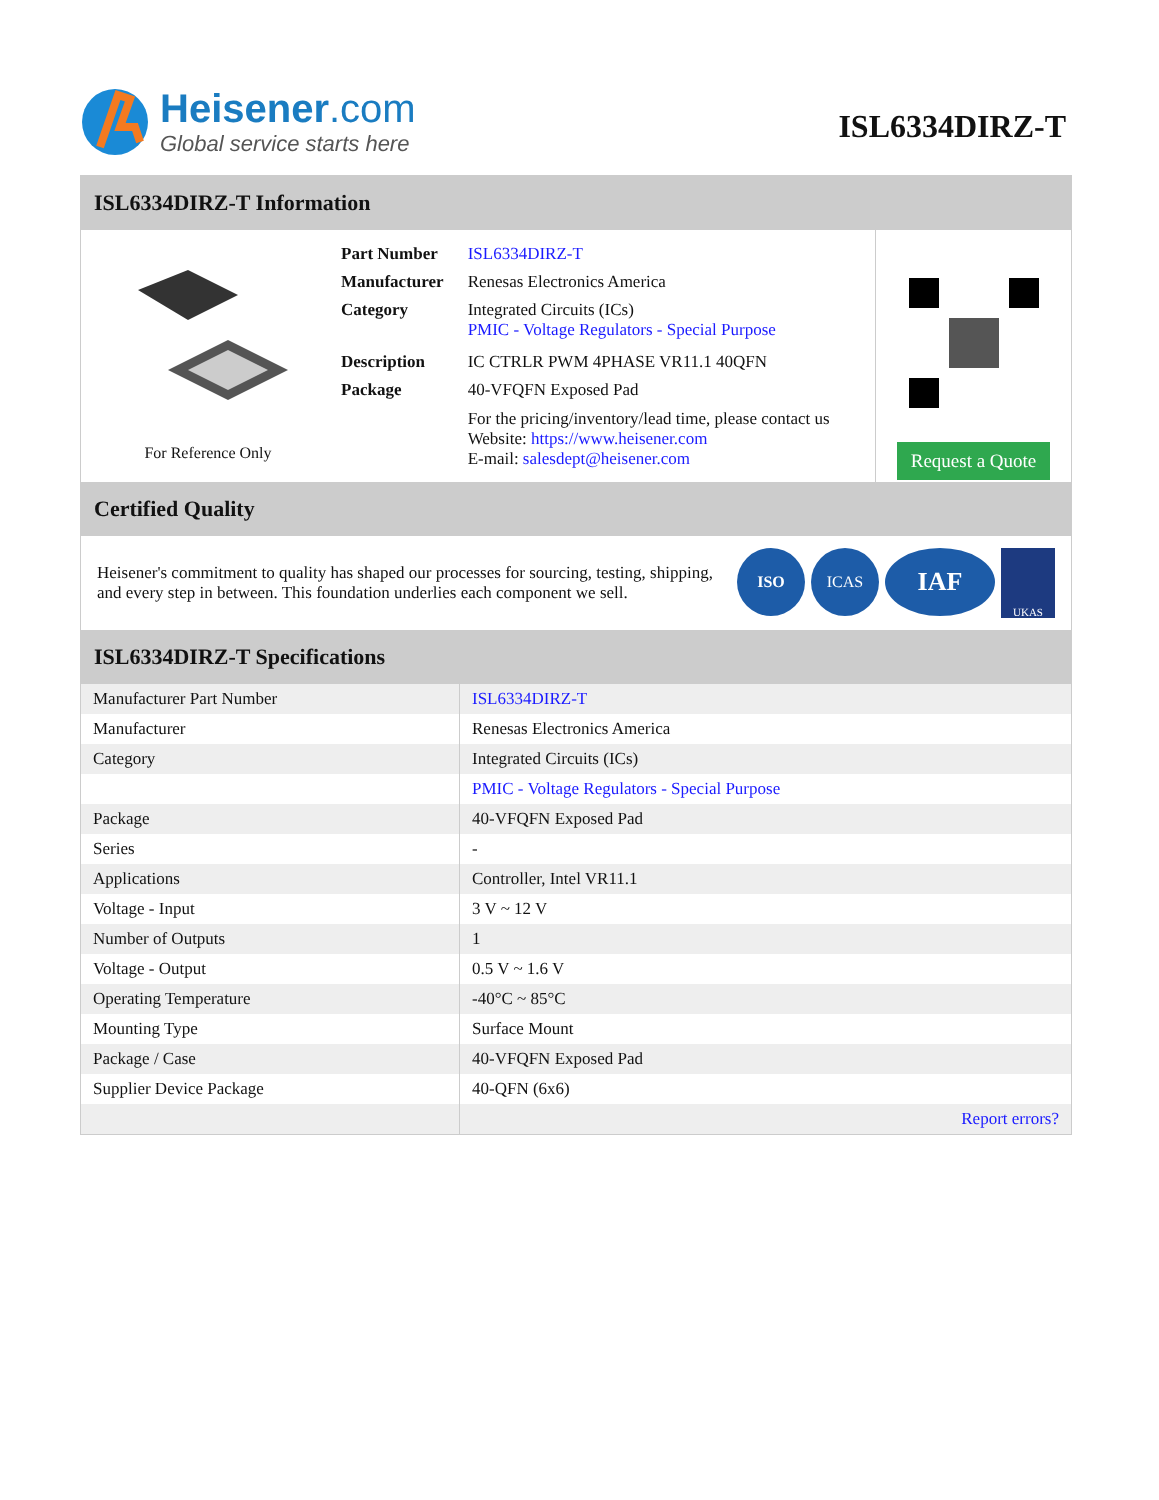Heisener.com
Global service starts here
ISL6334DIRZ-T
ISL6334DIRZ-T Information
For Reference Only
| Part Number | ISL6334DIRZ-T |
| Manufacturer | Renesas Electronics America |
| Category | Integrated Circuits (ICs) PMIC - Voltage Regulators - Special Purpose |
| Description | IC CTRLR PWM 4PHASE VR11.1 40QFN |
| Package | 40-VFQFN Exposed Pad |
| | For the pricing/inventory/lead time, please contact us Website: https://www.heisener.com E-mail: salesdept@heisener.com |
Request a Quote
Certified Quality
Heisener's commitment to quality has shaped our processes for sourcing, testing, shipping, and every step in between. This foundation underlies each component we sell.
ISO ICAS IAF UKAS
ISL6334DIRZ-T Specifications
| Manufacturer Part Number | ISL6334DIRZ-T |
| Manufacturer | Renesas Electronics America |
| Category | Integrated Circuits (ICs) |
| | PMIC - Voltage Regulators - Special Purpose |
| Package | 40-VFQFN Exposed Pad |
| Series | - |
| Applications | Controller, Intel VR11.1 |
| Voltage - Input | 3 V ~ 12 V |
| Number of Outputs | 1 |
| Voltage - Output | 0.5 V ~ 1.6 V |
| Operating Temperature | -40°C ~ 85°C |
| Mounting Type | Surface Mount |
| Package / Case | 40-VFQFN Exposed Pad |
| Supplier Device Package | 40-QFN (6x6) |
| | Report errors? |